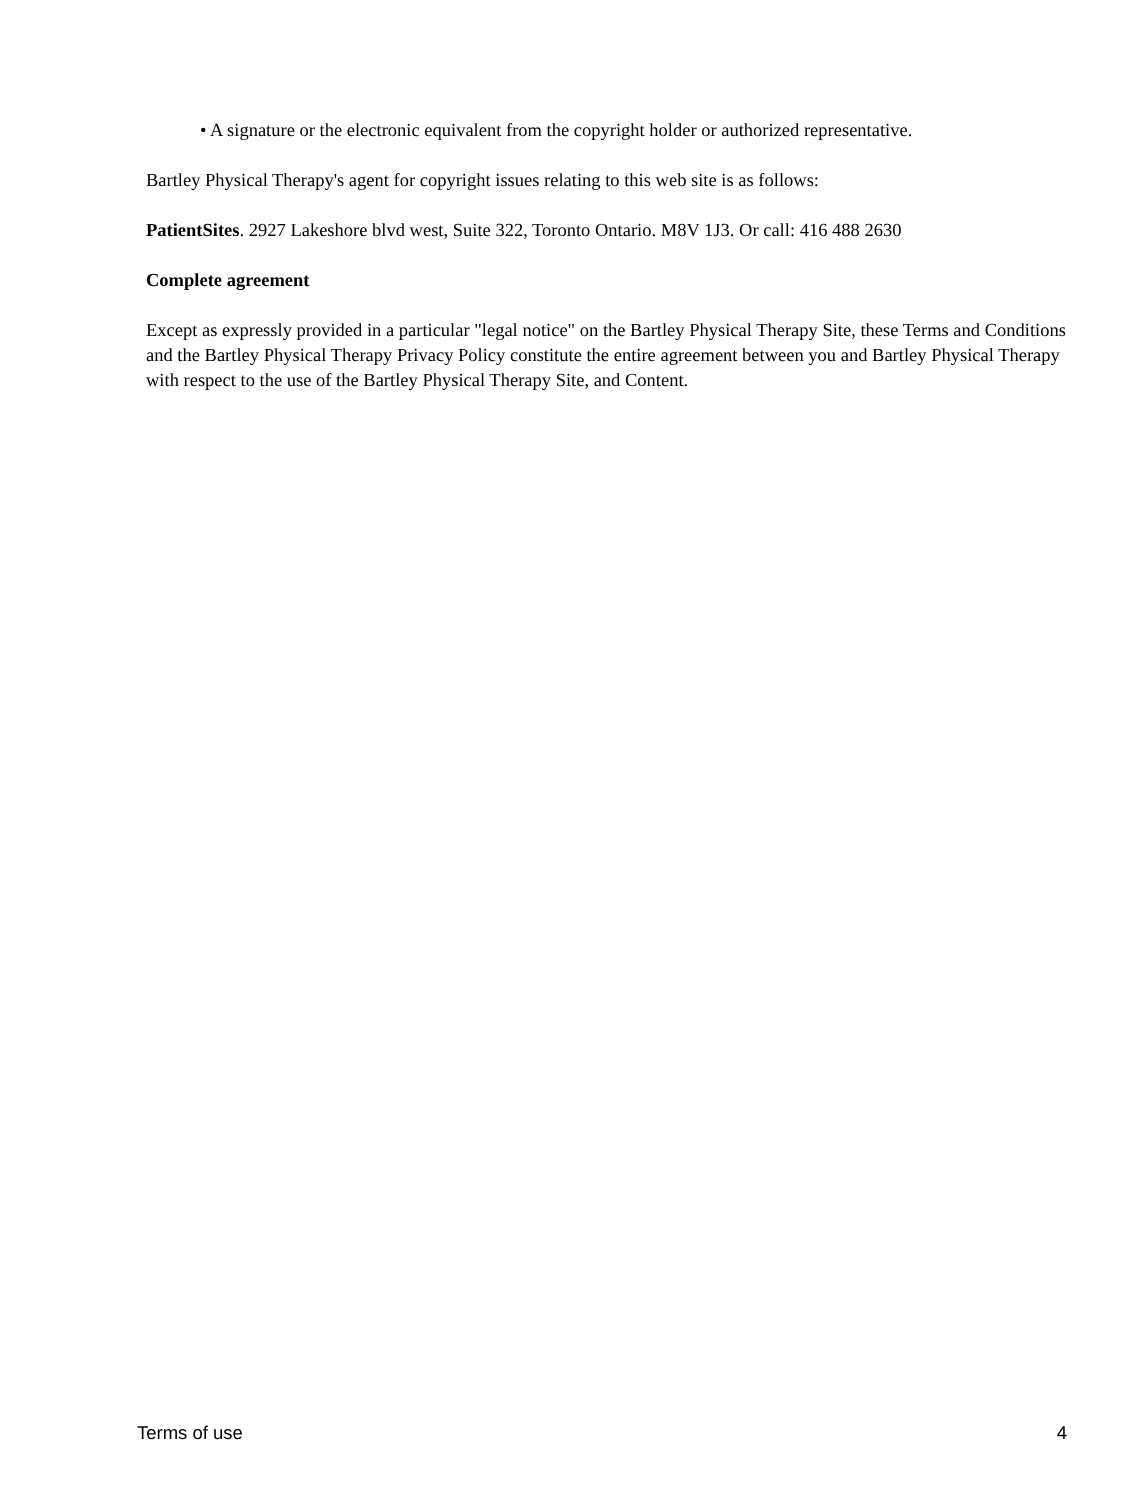• A signature or the electronic equivalent from the copyright holder or authorized representative.
Bartley Physical Therapy's agent for copyright issues relating to this web site is as follows:
PatientSites. 2927 Lakeshore blvd west, Suite 322, Toronto Ontario. M8V 1J3. Or call: 416 488 2630
Complete agreement
Except as expressly provided in a particular "legal notice" on the Bartley Physical Therapy Site, these Terms and Conditions and the Bartley Physical Therapy Privacy Policy constitute the entire agreement between you and Bartley Physical Therapy with respect to the use of the Bartley Physical Therapy Site, and Content.
Terms of use 4